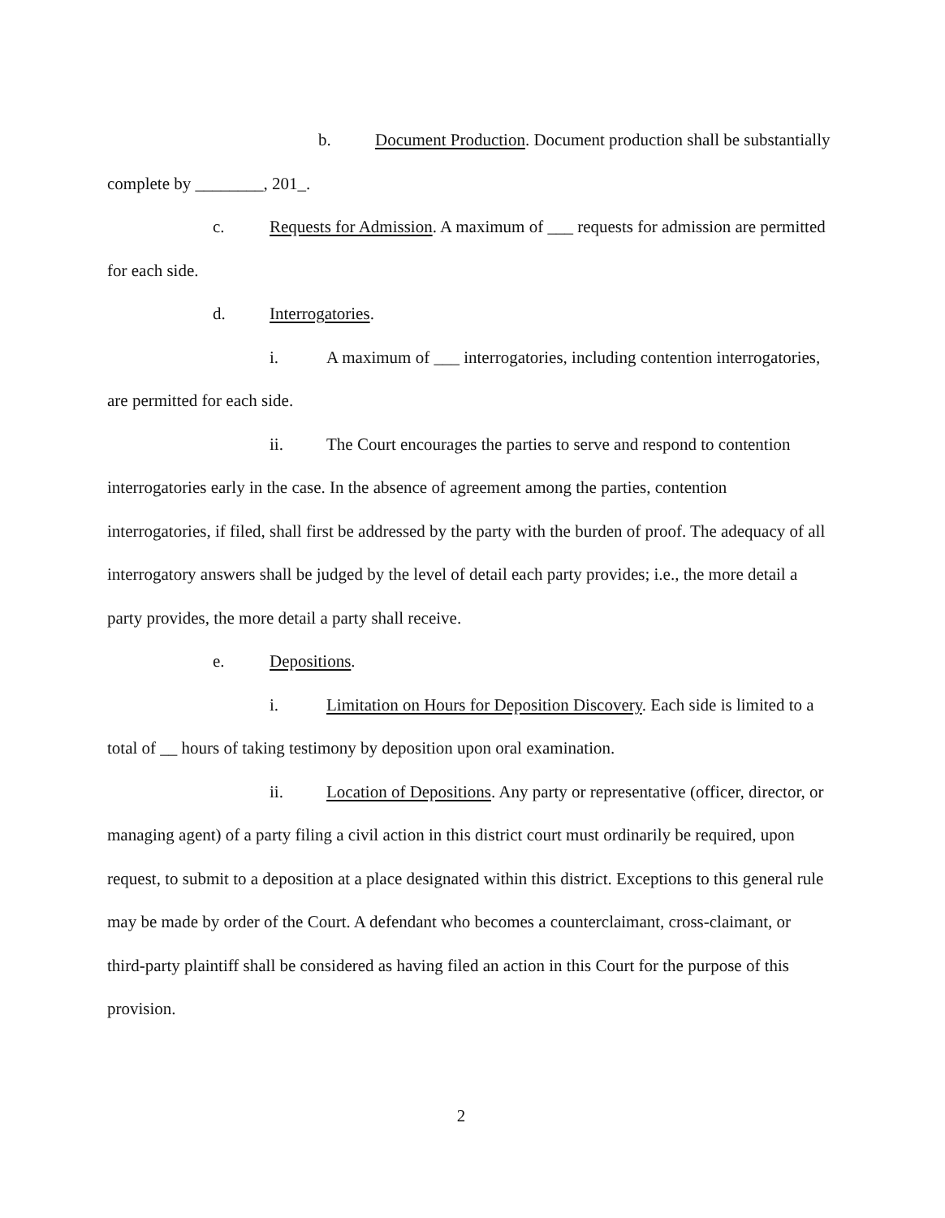b. Document Production. Document production shall be substantially complete by ________, 201_.
c. Requests for Admission. A maximum of ___ requests for admission are permitted for each side.
d. Interrogatories.
i. A maximum of ___ interrogatories, including contention interrogatories, are permitted for each side.
ii. The Court encourages the parties to serve and respond to contention interrogatories early in the case. In the absence of agreement among the parties, contention interrogatories, if filed, shall first be addressed by the party with the burden of proof. The adequacy of all interrogatory answers shall be judged by the level of detail each party provides; i.e., the more detail a party provides, the more detail a party shall receive.
e. Depositions.
i. Limitation on Hours for Deposition Discovery. Each side is limited to a total of __ hours of taking testimony by deposition upon oral examination.
ii. Location of Depositions. Any party or representative (officer, director, or managing agent) of a party filing a civil action in this district court must ordinarily be required, upon request, to submit to a deposition at a place designated within this district. Exceptions to this general rule may be made by order of the Court. A defendant who becomes a counterclaimant, cross-claimant, or third-party plaintiff shall be considered as having filed an action in this Court for the purpose of this provision.
2